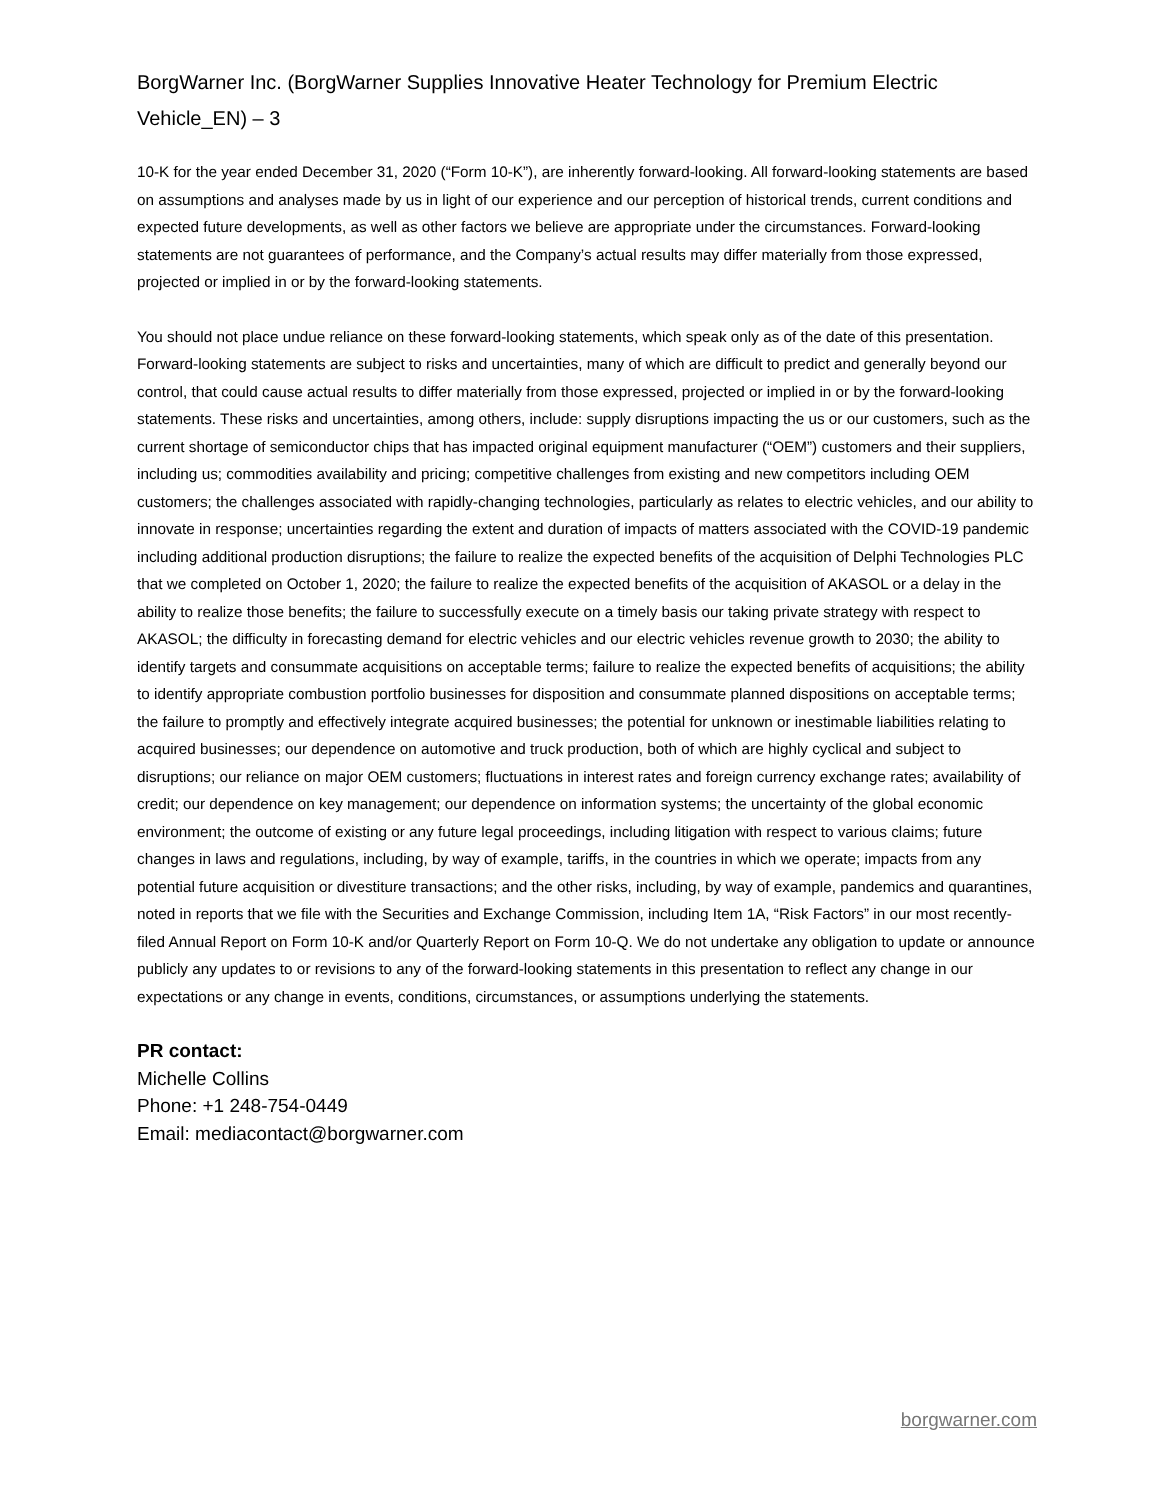BorgWarner Inc. (BorgWarner Supplies Innovative Heater Technology for Premium Electric Vehicle_EN) – 3
10-K for the year ended December 31, 2020 (“Form 10-K”), are inherently forward-looking. All forward-looking statements are based on assumptions and analyses made by us in light of our experience and our perception of historical trends, current conditions and expected future developments, as well as other factors we believe are appropriate under the circumstances. Forward-looking statements are not guarantees of performance, and the Company’s actual results may differ materially from those expressed, projected or implied in or by the forward-looking statements.
You should not place undue reliance on these forward-looking statements, which speak only as of the date of this presentation. Forward-looking statements are subject to risks and uncertainties, many of which are difficult to predict and generally beyond our control, that could cause actual results to differ materially from those expressed, projected or implied in or by the forward-looking statements. These risks and uncertainties, among others, include: supply disruptions impacting the us or our customers, such as the current shortage of semiconductor chips that has impacted original equipment manufacturer (“OEM”) customers and their suppliers, including us; commodities availability and pricing; competitive challenges from existing and new competitors including OEM customers; the challenges associated with rapidly-changing technologies, particularly as relates to electric vehicles, and our ability to innovate in response; uncertainties regarding the extent and duration of impacts of matters associated with the COVID-19 pandemic including additional production disruptions; the failure to realize the expected benefits of the acquisition of Delphi Technologies PLC that we completed on October 1, 2020; the failure to realize the expected benefits of the acquisition of AKASOL or a delay in the ability to realize those benefits; the failure to successfully execute on a timely basis our taking private strategy with respect to AKASOL; the difficulty in forecasting demand for electric vehicles and our electric vehicles revenue growth to 2030; the ability to identify targets and consummate acquisitions on acceptable terms; failure to realize the expected benefits of acquisitions; the ability to identify appropriate combustion portfolio businesses for disposition and consummate planned dispositions on acceptable terms; the failure to promptly and effectively integrate acquired businesses; the potential for unknown or inestimable liabilities relating to acquired businesses; our dependence on automotive and truck production, both of which are highly cyclical and subject to disruptions; our reliance on major OEM customers; fluctuations in interest rates and foreign currency exchange rates; availability of credit; our dependence on key management; our dependence on information systems; the uncertainty of the global economic environment; the outcome of existing or any future legal proceedings, including litigation with respect to various claims; future changes in laws and regulations, including, by way of example, tariffs, in the countries in which we operate; impacts from any potential future acquisition or divestiture transactions; and the other risks, including, by way of example, pandemics and quarantines, noted in reports that we file with the Securities and Exchange Commission, including Item 1A, “Risk Factors” in our most recently-filed Annual Report on Form 10-K and/or Quarterly Report on Form 10-Q. We do not undertake any obligation to update or announce publicly any updates to or revisions to any of the forward-looking statements in this presentation to reflect any change in our expectations or any change in events, conditions, circumstances, or assumptions underlying the statements.
PR contact:
Michelle Collins
Phone: +1 248-754-0449
Email: mediacontact@borgwarner.com
borgwarner.com